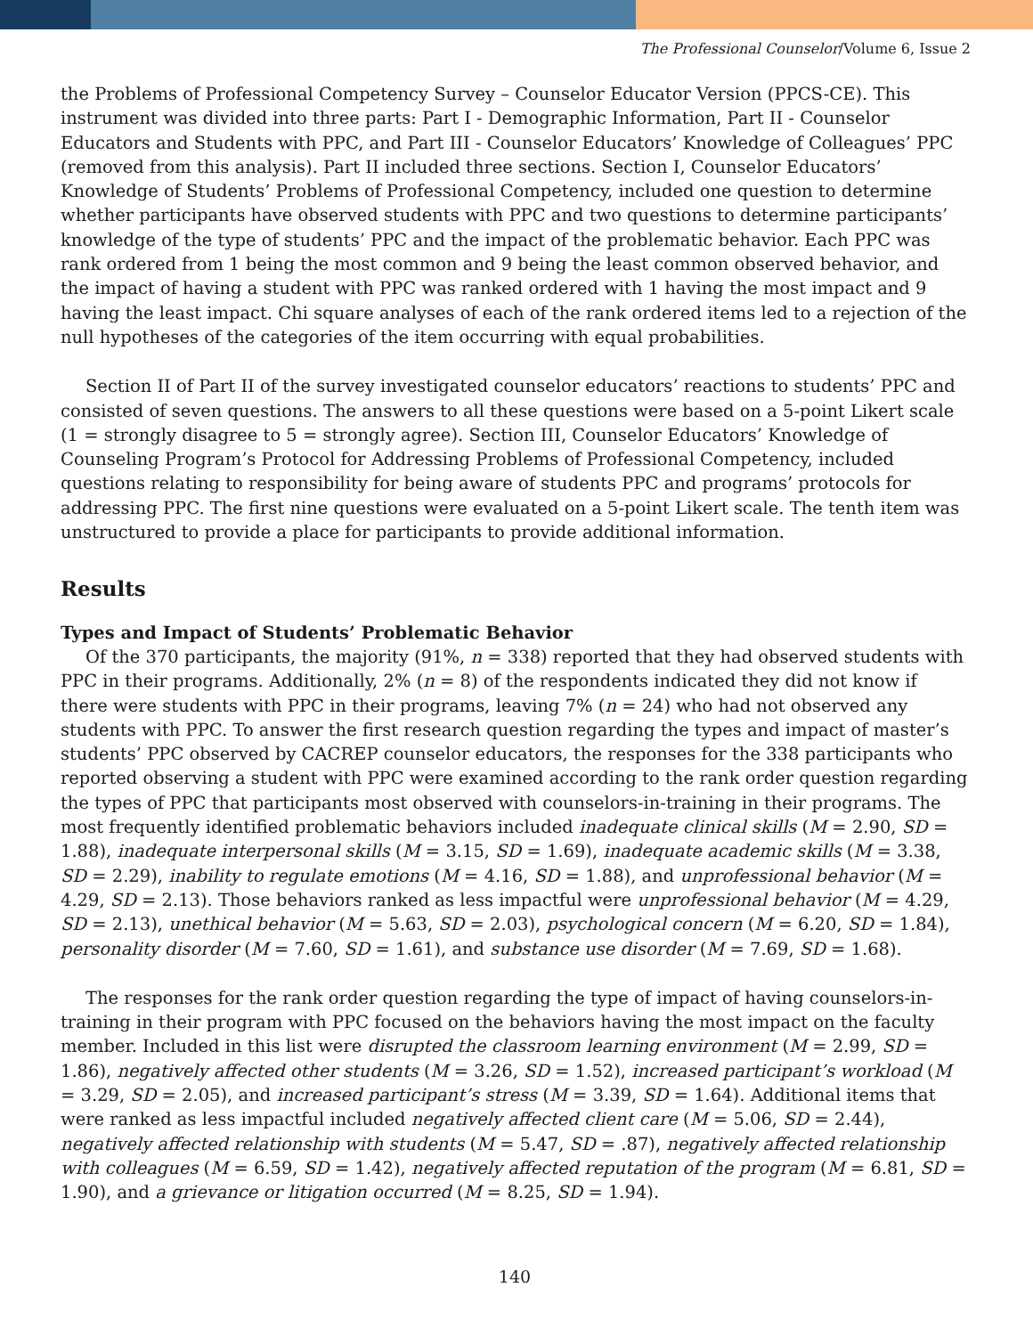The Professional Counselor/Volume 6, Issue 2
the Problems of Professional Competency Survey – Counselor Educator Version (PPCS-CE). This instrument was divided into three parts: Part I - Demographic Information, Part II - Counselor Educators and Students with PPC, and Part III - Counselor Educators’ Knowledge of Colleagues’ PPC (removed from this analysis). Part II included three sections. Section I, Counselor Educators’ Knowledge of Students’ Problems of Professional Competency, included one question to determine whether participants have observed students with PPC and two questions to determine participants’ knowledge of the type of students’ PPC and the impact of the problematic behavior. Each PPC was rank ordered from 1 being the most common and 9 being the least common observed behavior, and the impact of having a student with PPC was ranked ordered with 1 having the most impact and 9 having the least impact. Chi square analyses of each of the rank ordered items led to a rejection of the null hypotheses of the categories of the item occurring with equal probabilities.
Section II of Part II of the survey investigated counselor educators’ reactions to students’ PPC and consisted of seven questions. The answers to all these questions were based on a 5-point Likert scale (1 = strongly disagree to 5 = strongly agree). Section III, Counselor Educators’ Knowledge of Counseling Program’s Protocol for Addressing Problems of Professional Competency, included questions relating to responsibility for being aware of students PPC and programs’ protocols for addressing PPC. The first nine questions were evaluated on a 5-point Likert scale. The tenth item was unstructured to provide a place for participants to provide additional information.
Results
Types and Impact of Students’ Problematic Behavior
Of the 370 participants, the majority (91%, n = 338) reported that they had observed students with PPC in their programs. Additionally, 2% (n = 8) of the respondents indicated they did not know if there were students with PPC in their programs, leaving 7% (n = 24) who had not observed any students with PPC. To answer the first research question regarding the types and impact of master’s students’ PPC observed by CACREP counselor educators, the responses for the 338 participants who reported observing a student with PPC were examined according to the rank order question regarding the types of PPC that participants most observed with counselors-in-training in their programs. The most frequently identified problematic behaviors included inadequate clinical skills (M = 2.90, SD = 1.88), inadequate interpersonal skills (M = 3.15, SD = 1.69), inadequate academic skills (M = 3.38, SD = 2.29), inability to regulate emotions (M = 4.16, SD = 1.88), and unprofessional behavior (M = 4.29, SD = 2.13). Those behaviors ranked as less impactful were unprofessional behavior (M = 4.29, SD = 2.13), unethical behavior (M = 5.63, SD = 2.03), psychological concern (M = 6.20, SD = 1.84), personality disorder (M = 7.60, SD = 1.61), and substance use disorder (M = 7.69, SD = 1.68).
The responses for the rank order question regarding the type of impact of having counselors-in-training in their program with PPC focused on the behaviors having the most impact on the faculty member. Included in this list were disrupted the classroom learning environment (M = 2.99, SD = 1.86), negatively affected other students (M = 3.26, SD = 1.52), increased participant’s workload (M = 3.29, SD = 2.05), and increased participant’s stress (M = 3.39, SD = 1.64). Additional items that were ranked as less impactful included negatively affected client care (M = 5.06, SD = 2.44), negatively affected relationship with students (M = 5.47, SD = .87), negatively affected relationship with colleagues (M = 6.59, SD = 1.42), negatively affected reputation of the program (M = 6.81, SD = 1.90), and a grievance or litigation occurred (M = 8.25, SD = 1.94).
140